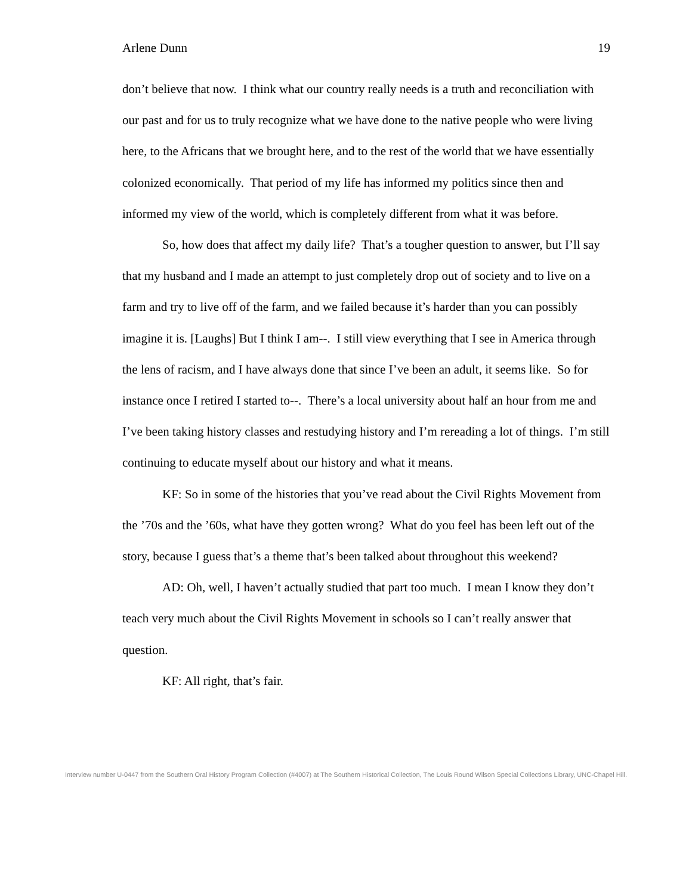Arlene Dunn 19
don’t believe that now. I think what our country really needs is a truth and reconciliation with our past and for us to truly recognize what we have done to the native people who were living here, to the Africans that we brought here, and to the rest of the world that we have essentially colonized economically. That period of my life has informed my politics since then and informed my view of the world, which is completely different from what it was before.
So, how does that affect my daily life? That’s a tougher question to answer, but I’ll say that my husband and I made an attempt to just completely drop out of society and to live on a farm and try to live off of the farm, and we failed because it’s harder than you can possibly imagine it is. [Laughs] But I think I am--. I still view everything that I see in America through the lens of racism, and I have always done that since I’ve been an adult, it seems like. So for instance once I retired I started to--. There’s a local university about half an hour from me and I’ve been taking history classes and restudying history and I’m rereading a lot of things. I’m still continuing to educate myself about our history and what it means.
KF: So in some of the histories that you’ve read about the Civil Rights Movement from the ’70s and the ’60s, what have they gotten wrong? What do you feel has been left out of the story, because I guess that’s a theme that’s been talked about throughout this weekend?
AD: Oh, well, I haven’t actually studied that part too much. I mean I know they don’t teach very much about the Civil Rights Movement in schools so I can’t really answer that question.
KF: All right, that’s fair.
Interview number U-0447 from the Southern Oral History Program Collection (#4007) at The Southern Historical Collection, The Louis Round Wilson Special Collections Library, UNC-Chapel Hill.